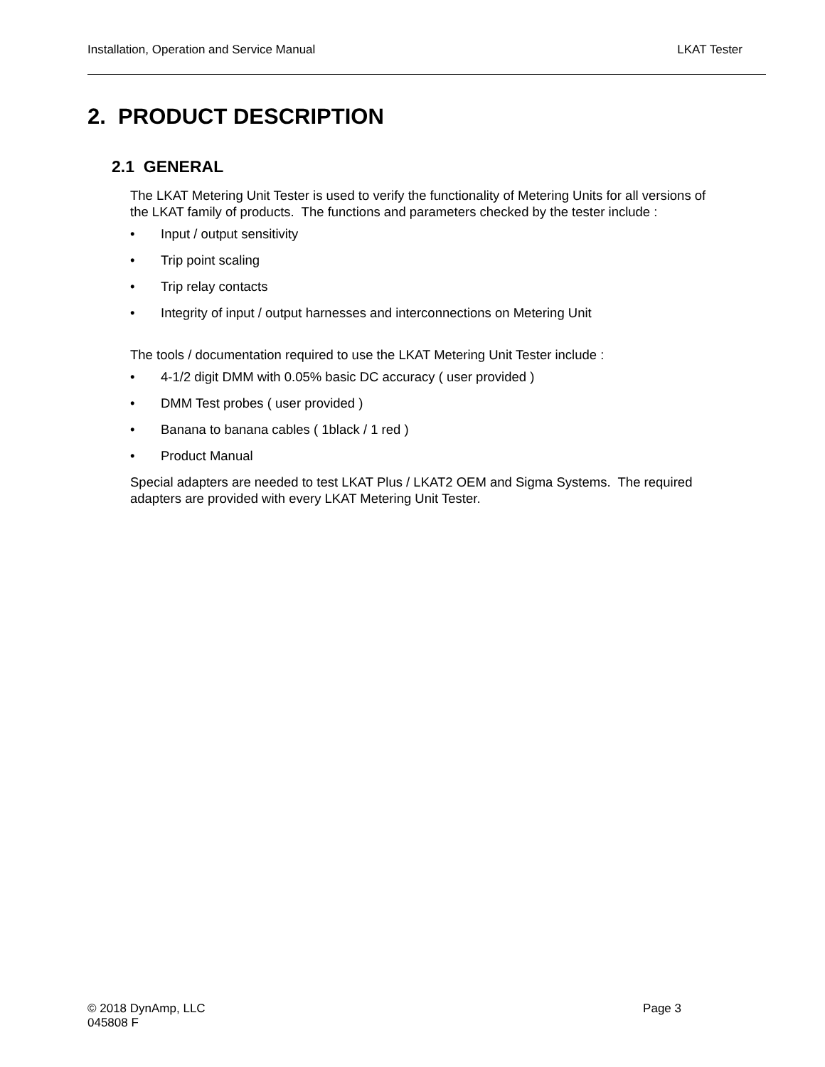Installation, Operation and Service Manual LKAT Tester
2. PRODUCT DESCRIPTION
2.1 GENERAL
The LKAT Metering Unit Tester is used to verify the functionality of Metering Units for all versions of the LKAT family of products. The functions and parameters checked by the tester include :
• Input / output sensitivity
• Trip point scaling
• Trip relay contacts
• Integrity of input / output harnesses and interconnections on Metering Unit
The tools / documentation required to use the LKAT Metering Unit Tester include :
• 4-1/2 digit DMM with 0.05% basic DC accuracy ( user provided )
• DMM Test probes ( user provided )
• Banana to banana cables ( 1black / 1 red )
• Product Manual
Special adapters are needed to test LKAT Plus / LKAT2 OEM and Sigma Systems. The required adapters are provided with every LKAT Metering Unit Tester.
Page 3 © 2018 DynAmp, LLC
045808 F